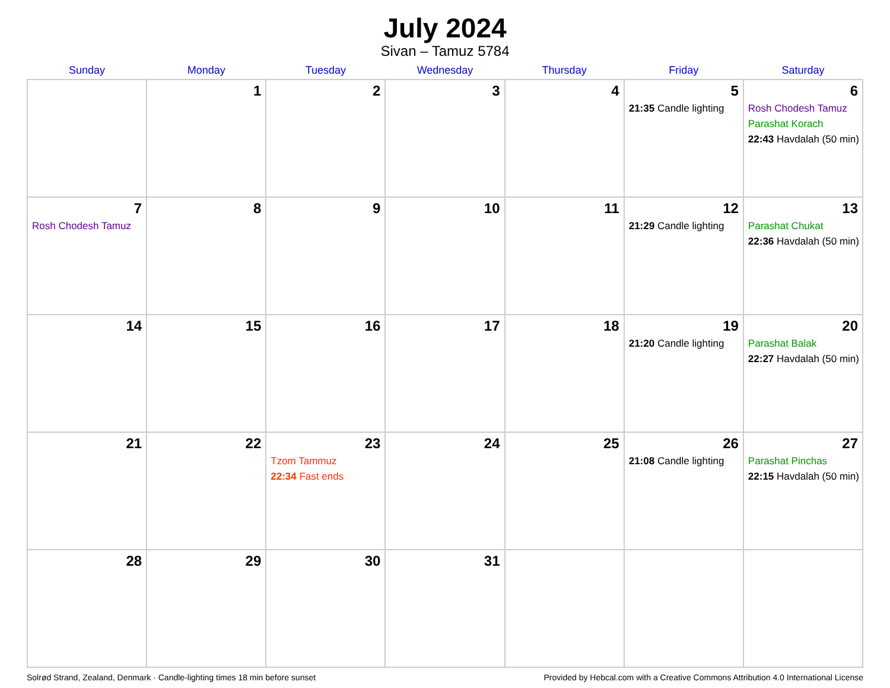July 2024
Sivan – Tamuz 5784
| Sunday | Monday | Tuesday | Wednesday | Thursday | Friday | Saturday |
| --- | --- | --- | --- | --- | --- | --- |
| | 1 | 2 | 3 | 4 | 5 21:35 Candle lighting | 6 Rosh Chodesh Tamuz Parashat Korach 22:43 Havdalah (50 min) |
| 7 Rosh Chodesh Tamuz | 8 | 9 | 10 | 11 | 12 21:29 Candle lighting | 13 Parashat Chukat 22:36 Havdalah (50 min) |
| 14 | 15 | 16 | 17 | 18 | 19 21:20 Candle lighting | 20 Parashat Balak 22:27 Havdalah (50 min) |
| 21 | 22 | 23 Tzom Tammuz 22:34 Fast ends | 24 | 25 | 26 21:08 Candle lighting | 27 Parashat Pinchas 22:15 Havdalah (50 min) |
| 28 | 29 | 30 | 31 | | | |
Solrød Strand, Zealand, Denmark · Candle-lighting times 18 min before sunset Provided by Hebcal.com with a Creative Commons Attribution 4.0 International License